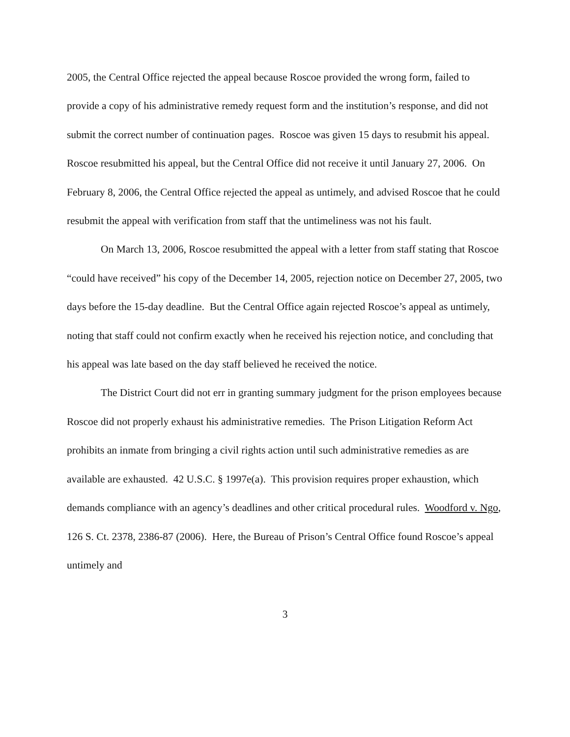2005, the Central Office rejected the appeal because Roscoe provided the wrong form, failed to provide a copy of his administrative remedy request form and the institution’s response, and did not submit the correct number of continuation pages. Roscoe was given 15 days to resubmit his appeal. Roscoe resubmitted his appeal, but the Central Office did not receive it until January 27, 2006. On February 8, 2006, the Central Office rejected the appeal as untimely, and advised Roscoe that he could resubmit the appeal with verification from staff that the untimeliness was not his fault.
On March 13, 2006, Roscoe resubmitted the appeal with a letter from staff stating that Roscoe “could have received” his copy of the December 14, 2005, rejection notice on December 27, 2005, two days before the 15-day deadline. But the Central Office again rejected Roscoe’s appeal as untimely, noting that staff could not confirm exactly when he received his rejection notice, and concluding that his appeal was late based on the day staff believed he received the notice.
The District Court did not err in granting summary judgment for the prison employees because Roscoe did not properly exhaust his administrative remedies. The Prison Litigation Reform Act prohibits an inmate from bringing a civil rights action until such administrative remedies as are available are exhausted. 42 U.S.C. § 1997e(a). This provision requires proper exhaustion, which demands compliance with an agency’s deadlines and other critical procedural rules. Woodford v. Ngo, 126 S. Ct. 2378, 2386-87 (2006). Here, the Bureau of Prison’s Central Office found Roscoe’s appeal untimely and
3